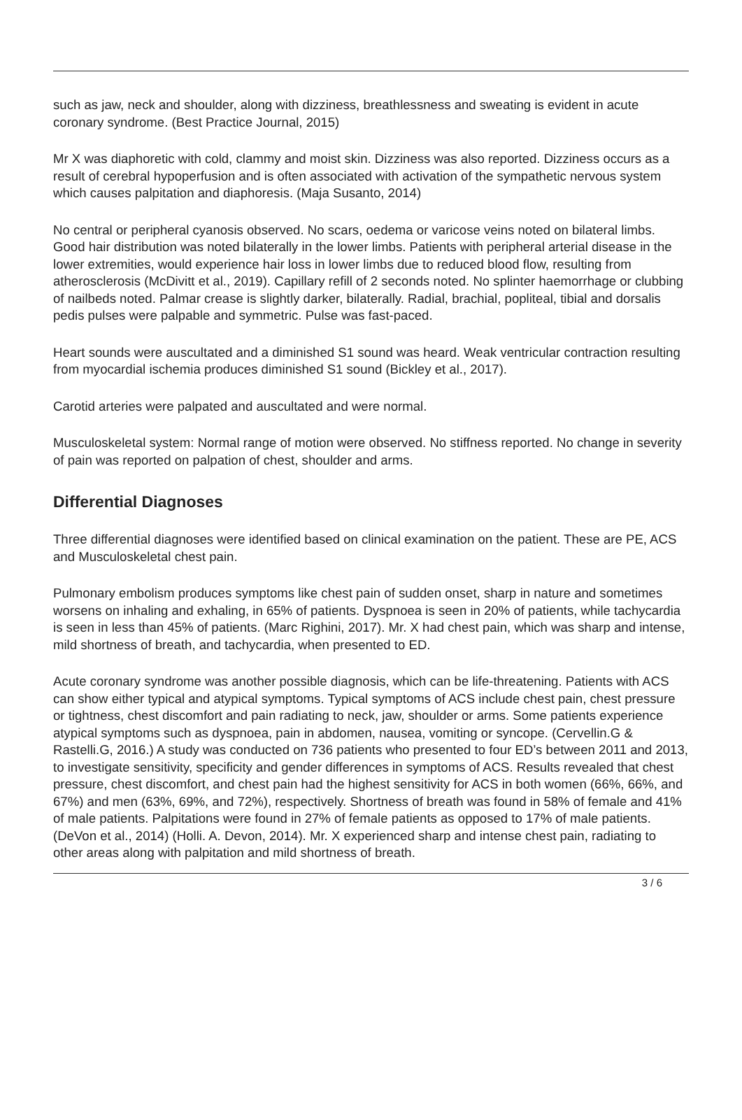such as jaw, neck and shoulder, along with dizziness, breathlessness and sweating is evident in acute coronary syndrome. (Best Practice Journal, 2015)
Mr X was diaphoretic with cold, clammy and moist skin. Dizziness was also reported. Dizziness occurs as a result of cerebral hypoperfusion and is often associated with activation of the sympathetic nervous system which causes palpitation and diaphoresis. (Maja Susanto, 2014)
No central or peripheral cyanosis observed. No scars, oedema or varicose veins noted on bilateral limbs. Good hair distribution was noted bilaterally in the lower limbs. Patients with peripheral arterial disease in the lower extremities, would experience hair loss in lower limbs due to reduced blood flow, resulting from atherosclerosis (McDivitt et al., 2019). Capillary refill of 2 seconds noted. No splinter haemorrhage or clubbing of nailbeds noted. Palmar crease is slightly darker, bilaterally. Radial, brachial, popliteal, tibial and dorsalis pedis pulses were palpable and symmetric. Pulse was fast-paced.
Heart sounds were auscultated and a diminished S1 sound was heard. Weak ventricular contraction resulting from myocardial ischemia produces diminished S1 sound (Bickley et al., 2017).
Carotid arteries were palpated and auscultated and were normal.
Musculoskeletal system: Normal range of motion were observed. No stiffness reported. No change in severity of pain was reported on palpation of chest, shoulder and arms.
Differential Diagnoses
Three differential diagnoses were identified based on clinical examination on the patient. These are PE, ACS and Musculoskeletal chest pain.
Pulmonary embolism produces symptoms like chest pain of sudden onset, sharp in nature and sometimes worsens on inhaling and exhaling, in 65% of patients. Dyspnoea is seen in 20% of patients, while tachycardia is seen in less than 45% of patients. (Marc Righini, 2017). Mr. X had chest pain, which was sharp and intense, mild shortness of breath, and tachycardia, when presented to ED.
Acute coronary syndrome was another possible diagnosis, which can be life-threatening. Patients with ACS can show either typical and atypical symptoms. Typical symptoms of ACS include chest pain, chest pressure or tightness, chest discomfort and pain radiating to neck, jaw, shoulder or arms. Some patients experience atypical symptoms such as dyspnoea, pain in abdomen, nausea, vomiting or syncope. (Cervellin.G & Rastelli.G, 2016.) A study was conducted on 736 patients who presented to four ED’s between 2011 and 2013, to investigate sensitivity, specificity and gender differences in symptoms of ACS. Results revealed that chest pressure, chest discomfort, and chest pain had the highest sensitivity for ACS in both women (66%, 66%, and 67%) and men (63%, 69%, and 72%), respectively. Shortness of breath was found in 58% of female and 41% of male patients. Palpitations were found in 27% of female patients as opposed to 17% of male patients. (DeVon et al., 2014) (Holli. A. Devon, 2014). Mr. X experienced sharp and intense chest pain, radiating to other areas along with palpitation and mild shortness of breath.
3 / 6